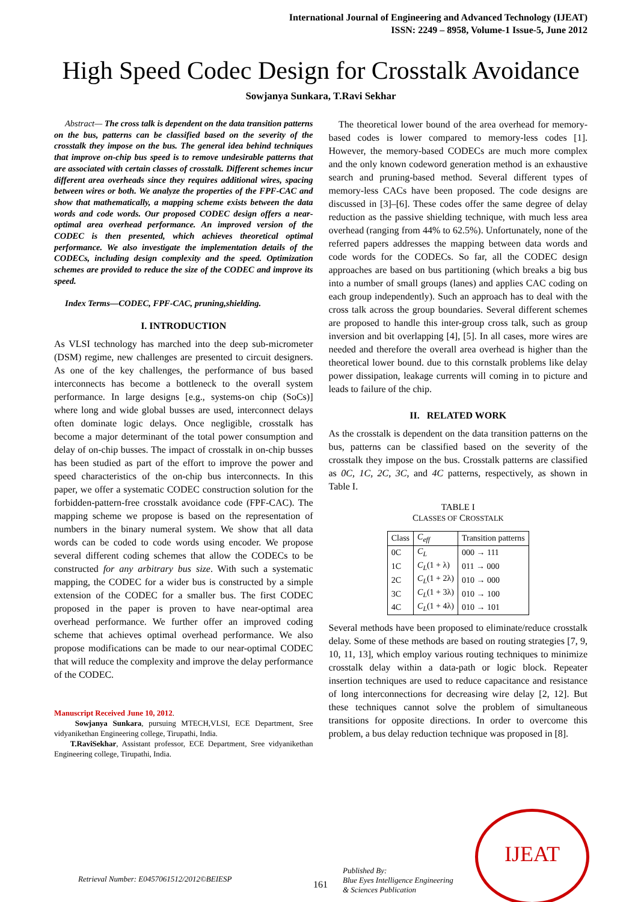International Journal of Engineering and Advanced Technology (IJEAT)
ISSN: 2249 – 8958, Volume-1 Issue-5, June 2012
High Speed Codec Design for Crosstalk Avoidance
Sowjanya Sunkara, T.Ravi Sekhar
Abstract— The cross talk is dependent on the data transition patterns on the bus, patterns can be classified based on the severity of the crosstalk they impose on the bus. The general idea behind techniques that improve on-chip bus speed is to remove undesirable patterns that are associated with certain classes of crosstalk. Different schemes incur different area overheads since they requires additional wires, spacing between wires or both. We analyze the properties of the FPF-CAC and show that mathematically, a mapping scheme exists between the data words and code words. Our proposed CODEC design offers a near-optimal area overhead performance. An improved version of the CODEC is then presented, which achieves theoretical optimal performance. We also investigate the implementation details of the CODECs, including design complexity and the speed. Optimization schemes are provided to reduce the size of the CODEC and improve its speed.
Index Terms—CODEC, FPF-CAC, pruning,shielding.
I. INTRODUCTION
As VLSI technology has marched into the deep sub-micrometer (DSM) regime, new challenges are presented to circuit designers. As one of the key challenges, the performance of bus based interconnects has become a bottleneck to the overall system performance. In large designs [e.g., systems-on chip (SoCs)] where long and wide global busses are used, interconnect delays often dominate logic delays. Once negligible, crosstalk has become a major determinant of the total power consumption and delay of on-chip busses. The impact of crosstalk in on-chip busses has been studied as part of the effort to improve the power and speed characteristics of the on-chip bus interconnects. In this paper, we offer a systematic CODEC construction solution for the forbidden-pattern-free crosstalk avoidance code (FPF-CAC). The mapping scheme we propose is based on the representation of numbers in the binary numeral system. We show that all data words can be coded to code words using encoder. We propose several different coding schemes that allow the CODECs to be constructed for any arbitrary bus size. With such a systematic mapping, the CODEC for a wider bus is constructed by a simple extension of the CODEC for a smaller bus. The first CODEC proposed in the paper is proven to have near-optimal area overhead performance. We further offer an improved coding scheme that achieves optimal overhead performance. We also propose modifications can be made to our near-optimal CODEC that will reduce the complexity and improve the delay performance of the CODEC.
Manuscript Received June 10, 2012.
Sowjanya Sunkara, pursuing MTECH,VLSI, ECE Department, Sree vidyanikethan Engineering college, Tirupathi, India.
T.RaviSekhar, Assistant professor, ECE Department, Sree vidyanikethan Engineering college, Tirupathi, India.
The theoretical lower bound of the area overhead for memory-based codes is lower compared to memory-less codes [1]. However, the memory-based CODECs are much more complex and the only known codeword generation method is an exhaustive search and pruning-based method. Several different types of memory-less CACs have been proposed. The code designs are discussed in [3]–[6]. These codes offer the same degree of delay reduction as the passive shielding technique, with much less area overhead (ranging from 44% to 62.5%). Unfortunately, none of the referred papers addresses the mapping between data words and code words for the CODECs. So far, all the CODEC design approaches are based on bus partitioning (which breaks a big bus into a number of small groups (lanes) and applies CAC coding on each group independently). Such an approach has to deal with the cross talk across the group boundaries. Several different schemes are proposed to handle this inter-group cross talk, such as group inversion and bit overlapping [4], [5]. In all cases, more wires are needed and therefore the overall area overhead is higher than the theoretical lower bound. due to this cornstalk problems like delay power dissipation, leakage currents will coming in to picture and leads to failure of the chip.
II. RELATED WORK
As the crosstalk is dependent on the data transition patterns on the bus, patterns can be classified based on the severity of the crosstalk they impose on the bus. Crosstalk patterns are classified as 0C, 1C, 2C, 3C, and 4C patterns, respectively, as shown in Table I.
TABLE I
CLASSES OF CROSSTALK
| Class | C<sub>eff</sub> | Transition patterns |
| --- | --- | --- |
| 0C | C<sub>L</sub> | 000 → 111 |
| 1C | C<sub>L</sub> (1 + λ) | 011 → 000 |
| 2C | C<sub>L</sub> (1 + 2λ) | 010 → 000 |
| 3C | C<sub>L</sub> (1 + 3λ) | 010 → 100 |
| 4C | C<sub>L</sub> (1 + 4λ) | 010 → 101 |
Several methods have been proposed to eliminate/reduce crosstalk delay. Some of these methods are based on routing strategies [7, 9, 10, 11, 13], which employ various routing techniques to minimize crosstalk delay within a data-path or logic block. Repeater insertion techniques are used to reduce capacitance and resistance of long interconnections for decreasing wire delay [2, 12]. But these techniques cannot solve the problem of simultaneous transitions for opposite directions. In order to overcome this problem, a bus delay reduction technique was proposed in [8].
Retrieval Number: E0457061512/2012©BEIESP
161
Published By:
Blue Eyes Intelligence Engineering
& Sciences Publication
IJEAT